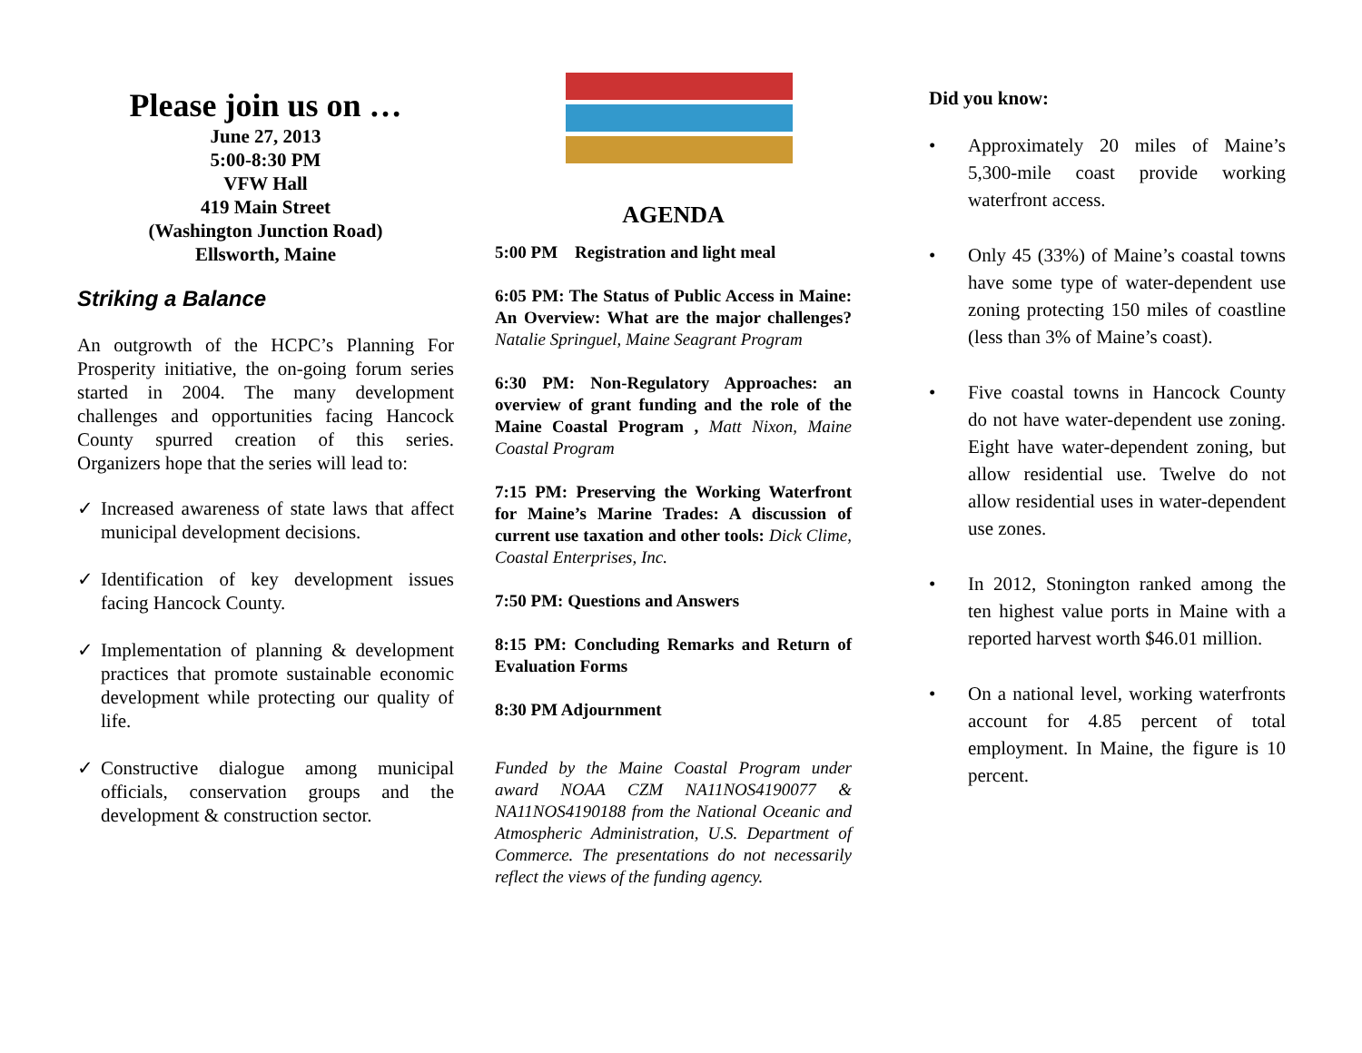Please join us on …
June 27, 2013
5:00-8:30 PM
VFW Hall
419 Main Street
(Washington Junction Road)
Ellsworth, Maine
Striking a Balance
An outgrowth of the HCPC’s Planning For Prosperity initiative, the on-going forum series started in 2004. The many development challenges and opportunities facing Hancock County spurred creation of this series. Organizers hope that the series will lead to:
✓ Increased awareness of state laws that affect municipal development decisions.
✓ Identification of key development issues facing Hancock County.
✓ Implementation of planning & development practices that promote sustainable economic development while protecting our quality of life.
✓ Constructive dialogue among municipal officials, conservation groups and the development & construction sector.
AGENDA
5:00 PM Registration and light meal
6:05 PM: The Status of Public Access in Maine: An Overview: What are the major challenges? Natalie Springuel, Maine Seagrant Program
6:30 PM: Non-Regulatory Approaches: an overview of grant funding and the role of the Maine Coastal Program , Matt Nixon, Maine Coastal Program
7:15 PM: Preserving the Working Waterfront for Maine’s Marine Trades: A discussion of current use taxation and other tools: Dick Clime, Coastal Enterprises, Inc.
7:50 PM: Questions and Answers
8:15 PM: Concluding Remarks and Return of Evaluation Forms
8:30 PM Adjournment
Funded by the Maine Coastal Program under award NOAA CZM NA11NOS4190077 & NA11NOS4190188 from the National Oceanic and Atmospheric Administration, U.S. Department of Commerce. The presentations do not necessarily reflect the views of the funding agency.
Did you know:
• Approximately 20 miles of Maine’s 5,300-mile coast provide working waterfront access.
• Only 45 (33%) of Maine’s coastal towns have some type of water-dependent use zoning protecting 150 miles of coastline (less than 3% of Maine’s coast).
• Five coastal towns in Hancock County do not have water-dependent use zoning. Eight have water-dependent zoning, but allow residential use. Twelve do not allow residential uses in water-dependent use zones.
• In 2012, Stonington ranked among the ten highest value ports in Maine with a reported harvest worth $46.01 million.
• On a national level, working waterfronts account for 4.85 percent of total employment. In Maine, the figure is 10 percent.